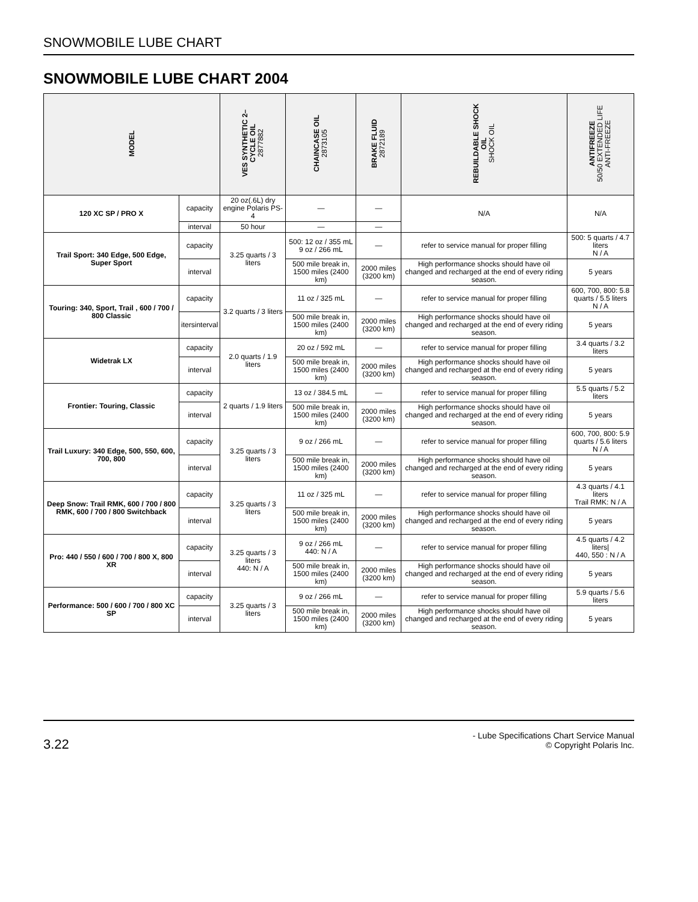SNOWMOBILE LUBE CHART
SNOWMOBILE LUBE CHART 2004
| MODEL | | VES SYNTHETIC 2– CYCLE OIL 2877882 | CHAINCASE OIL 2873105 | BRAKE FLUID 2872189 | REBUILDABLE SHOCK OIL SHOCK OIL | ANTIFREEZE 50/50 EXTENDED LIFE ANTI-FREEZE |
| --- | --- | --- | --- | --- | --- | --- |
| 120 XC SP / PRO X | capacity | 20 oz(.6L) dry engine Polaris PS-4 | — | — | N/A | N/A |
| | interval | 50 hour | — | — | | |
| Trail Sport: 340 Edge, 500 Edge, Super Sport | capacity | 3.25 quarts / 3 liters | 500: 12 oz / 355 mL 9 oz / 266 mL | — | refer to service manual for proper filling | 500: 5 quarts / 4.7 liters N / A |
| | interval | | 500 mile break in, 1500 miles (2400 km) | 2000 miles (3200 km) | High performance shocks should have oil changed and recharged at the end of every riding season. | 5 years |
| Touring: 340, Sport, Trail , 600 / 700 / 800 Classic | capacity | 3.2 quarts / 3 liters | 11 oz / 325 mL | — | refer to service manual for proper filling | 600, 700, 800: 5.8 quarts / 5.5 liters N / A |
| | itersinterval | | 500 mile break in, 1500 miles (2400 km) | 2000 miles (3200 km) | High performance shocks should have oil changed and recharged at the end of every riding season. | 5 years |
| Widetrak LX | capacity | 2.0 quarts / 1.9 liters | 20 oz / 592 mL | — | refer to service manual for proper filling | 3.4 quarts / 3.2 liters |
| | interval | | 500 mile break in, 1500 miles (2400 km) | 2000 miles (3200 km) | High performance shocks should have oil changed and recharged at the end of every riding season. | 5 years |
| Frontier: Touring, Classic | capacity | 2 quarts / 1.9 liters | 13 oz / 384.5 mL | — | refer to service manual for proper filling | 5.5 quarts / 5.2 liters |
| | interval | | 500 mile break in, 1500 miles (2400 km) | 2000 miles (3200 km) | High performance shocks should have oil changed and recharged at the end of every riding season. | 5 years |
| Trail Luxury: 340 Edge, 500, 550, 600, 700, 800 | capacity | 3.25 quarts / 3 liters | 9 oz / 266 mL | — | refer to service manual for proper filling | 600, 700, 800: 5.9 quarts / 5.6 liters N / A |
| | interval | | 500 mile break in, 1500 miles (2400 km) | 2000 miles (3200 km) | High performance shocks should have oil changed and recharged at the end of every riding season. | 5 years |
| Deep Snow: Trail RMK, 600 / 700 / 800 RMK, 600 / 700 / 800 Switchback | capacity | 3.25 quarts / 3 liters | 11 oz / 325 mL | — | refer to service manual for proper filling | 4.3 quarts / 4.1 liters Trail RMK: N / A |
| | interval | | 500 mile break in, 1500 miles (2400 km) | 2000 miles (3200 km) | High performance shocks should have oil changed and recharged at the end of every riding season. | 5 years |
| Pro: 440 / 550 / 600 / 700 / 800 X, 800 XR | capacity | 3.25 quarts / 3 liters 440: N / A | 9 oz / 266 mL 440: N / A | — | refer to service manual for proper filling | 4.5 quarts / 4.2 liters/ 440, 550 : N / A |
| | interval | | 500 mile break in, 1500 miles (2400 km) | 2000 miles (3200 km) | High performance shocks should have oil changed and recharged at the end of every riding season. | 5 years |
| Performance: 500 / 600 / 700 / 800 XC SP | capacity | 3.25 quarts / 3 liters | 9 oz / 266 mL | — | refer to service manual for proper filling | 5.9 quarts / 5.6 liters |
| | interval | | 500 mile break in, 1500 miles (2400 km) | 2000 miles (3200 km) | High performance shocks should have oil changed and recharged at the end of every riding season. | 5 years |
3.22
- Lube Specifications Chart Service Manual
© Copyright Polaris Inc.